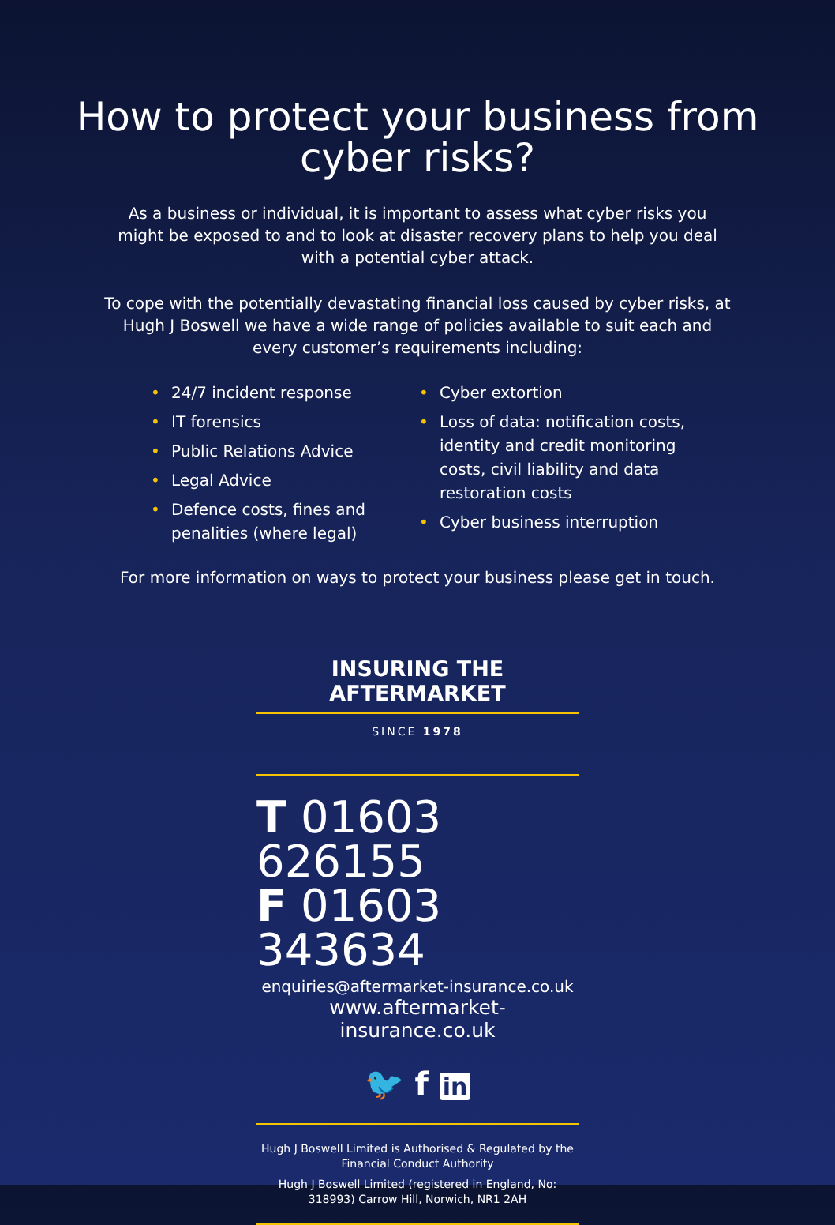How to protect your business from
cyber risks?
As a business or individual, it is important to assess what cyber risks you might be exposed to and to look at disaster recovery plans to help you deal with a potential cyber attack.
To cope with the potentially devastating financial loss caused by cyber risks, at Hugh J Boswell we have a wide range of policies available to suit each and every customer’s requirements including:
• 24/7 incident response
• IT forensics
• Public Relations Advice
• Legal Advice
• Defence costs, fines and penalities (where legal)
• Cyber extortion
• Loss of data: notification costs, identity and credit monitoring costs, civil liability and data restoration costs
• Cyber business interruption
For more information on ways to protect your business please get in touch.
INSURING THE AFTERMARKET
SINCE 1978
T 01603 626155
F 01603 343634
enquiries@aftermarket-insurance.co.uk
www.aftermarket-insurance.co.uk
🐦 f in
Hugh J Boswell Limited is Authorised & Regulated by the Financial Conduct Authority
Hugh J Boswell Limited (registered in England, No: 318993) Carrow Hill, Norwich, NR1 2AH